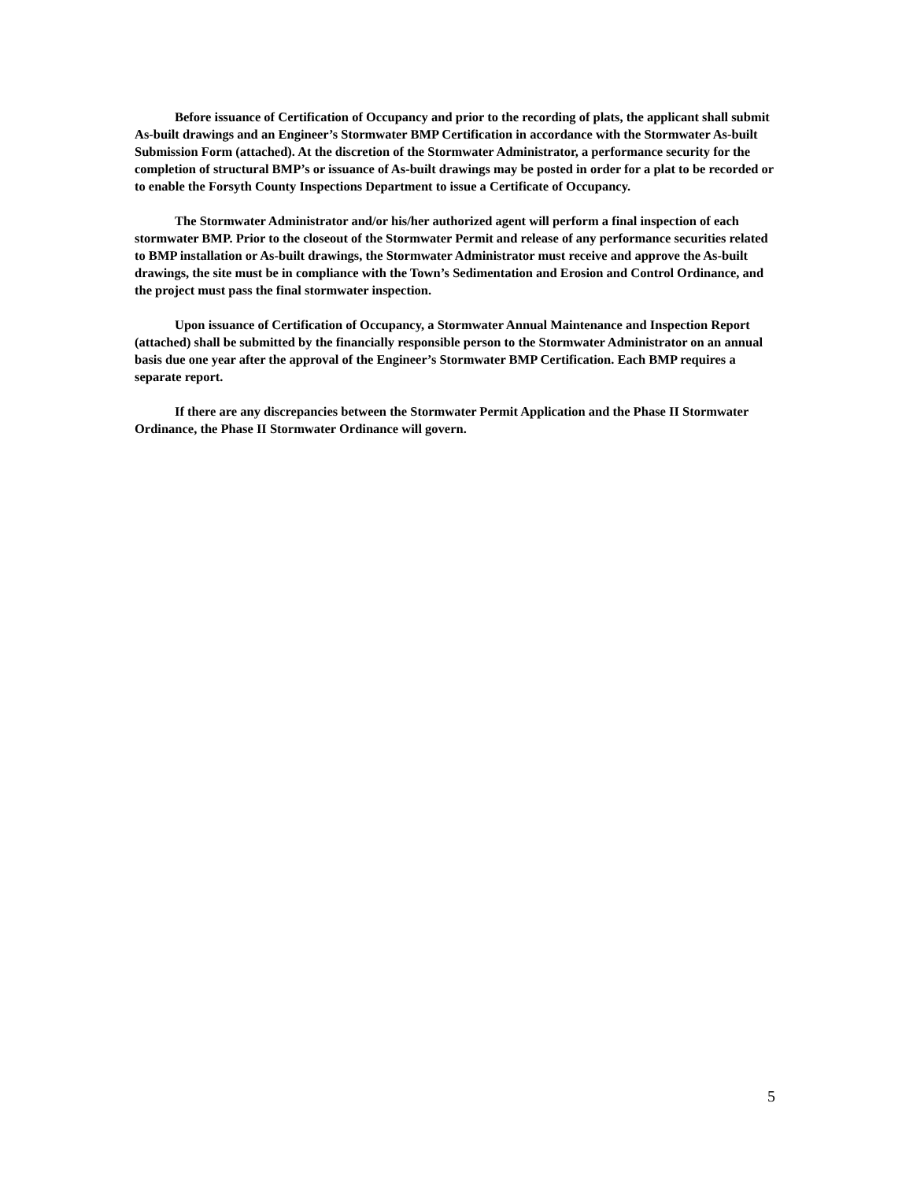Before issuance of Certification of Occupancy and prior to the recording of plats, the applicant shall submit As-built drawings and an Engineer’s Stormwater BMP Certification in accordance with the Stormwater As-built Submission Form (attached). At the discretion of the Stormwater Administrator, a performance security for the completion of structural BMP’s or issuance of As-built drawings may be posted in order for a plat to be recorded or to enable the Forsyth County Inspections Department to issue a Certificate of Occupancy.
The Stormwater Administrator and/or his/her authorized agent will perform a final inspection of each stormwater BMP. Prior to the closeout of the Stormwater Permit and release of any performance securities related to BMP installation or As-built drawings, the Stormwater Administrator must receive and approve the As-built drawings, the site must be in compliance with the Town’s Sedimentation and Erosion and Control Ordinance, and the project must pass the final stormwater inspection.
Upon issuance of Certification of Occupancy, a Stormwater Annual Maintenance and Inspection Report (attached) shall be submitted by the financially responsible person to the Stormwater Administrator on an annual basis due one year after the approval of the Engineer’s Stormwater BMP Certification. Each BMP requires a separate report.
If there are any discrepancies between the Stormwater Permit Application and the Phase II Stormwater Ordinance, the Phase II Stormwater Ordinance will govern.
5